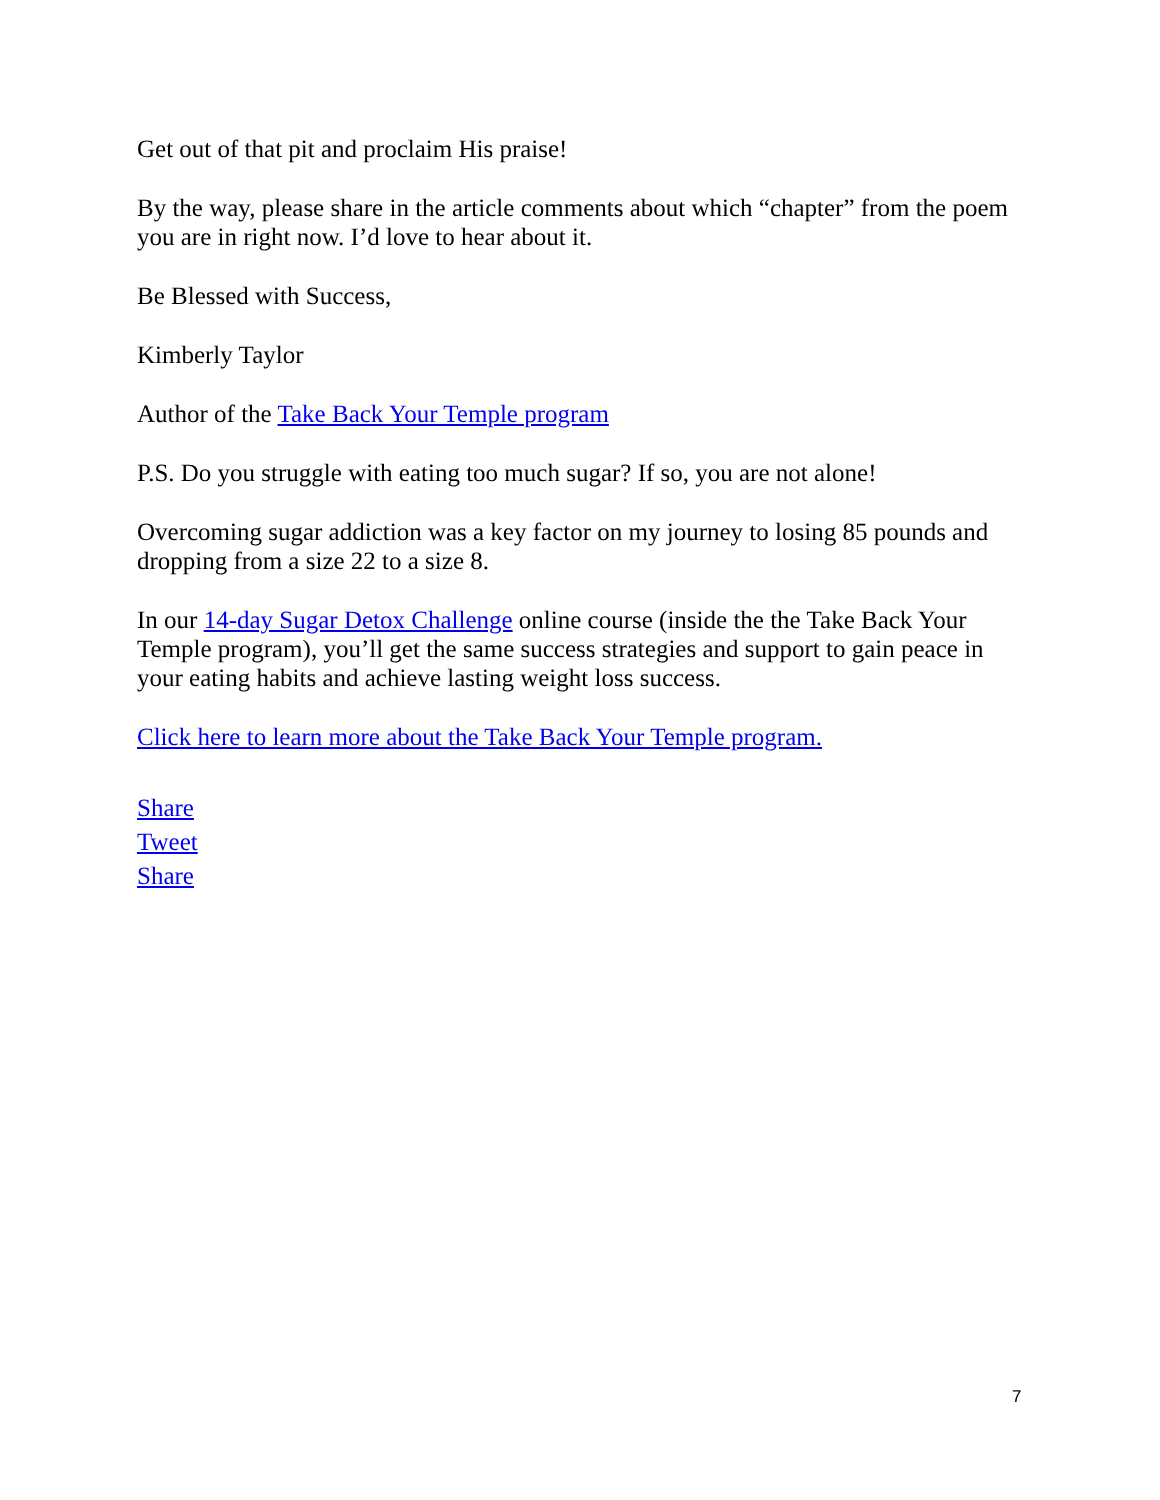Get out of that pit and proclaim His praise!
By the way, please share in the article comments about which “chapter” from the poem you are in right now. I’d love to hear about it.
Be Blessed with Success,
Kimberly Taylor
Author of the Take Back Your Temple program
P.S. Do you struggle with eating too much sugar? If so, you are not alone!
Overcoming sugar addiction was a key factor on my journey to losing 85 pounds and dropping from a size 22 to a size 8.
In our 14-day Sugar Detox Challenge online course (inside the the Take Back Your Temple program), you’ll get the same success strategies and support to gain peace in your eating habits and achieve lasting weight loss success.
Click here to learn more about the Take Back Your Temple program.
Share
Tweet
Share
7